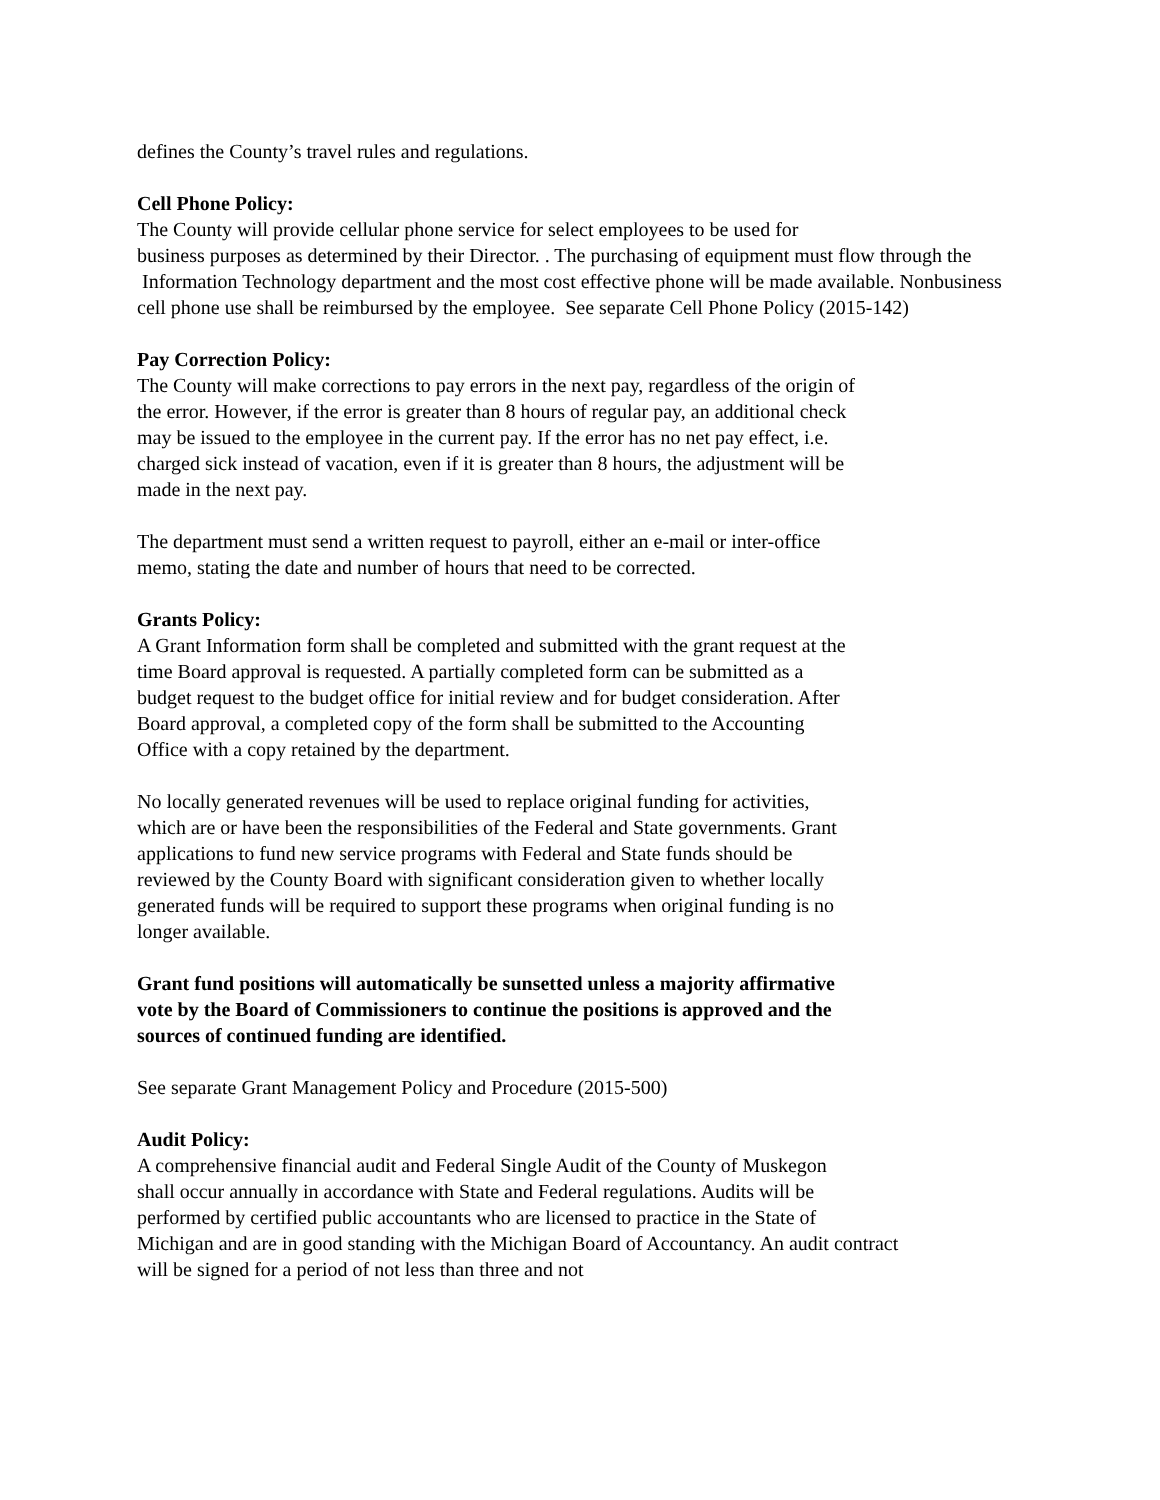defines the County’s travel rules and regulations.
Cell Phone Policy:
The County will provide cellular phone service for select employees to be used for
business purposes as determined by their Director. . The purchasing of equipment must flow through the
Information Technology department and the most cost effective phone will be made available. Nonbusiness
cell phone use shall be reimbursed by the employee. See separate Cell Phone Policy (2015-142)
Pay Correction Policy:
The County will make corrections to pay errors in the next pay, regardless of the origin of
the error. However, if the error is greater than 8 hours of regular pay, an additional check
may be issued to the employee in the current pay. If the error has no net pay effect, i.e.
charged sick instead of vacation, even if it is greater than 8 hours, the adjustment will be
made in the next pay.
The department must send a written request to payroll, either an e-mail or inter-office
memo, stating the date and number of hours that need to be corrected.
Grants Policy:
A Grant Information form shall be completed and submitted with the grant request at the
time Board approval is requested. A partially completed form can be submitted as a
budget request to the budget office for initial review and for budget consideration. After
Board approval, a completed copy of the form shall be submitted to the Accounting
Office with a copy retained by the department.
No locally generated revenues will be used to replace original funding for activities,
which are or have been the responsibilities of the Federal and State governments. Grant
applications to fund new service programs with Federal and State funds should be
reviewed by the County Board with significant consideration given to whether locally
generated funds will be required to support these programs when original funding is no
longer available.
Grant fund positions will automatically be sunsetted unless a majority affirmative
vote by the Board of Commissioners to continue the positions is approved and the
sources of continued funding are identified.
See separate Grant Management Policy and Procedure (2015-500)
Audit Policy:
A comprehensive financial audit and Federal Single Audit of the County of Muskegon
shall occur annually in accordance with State and Federal regulations. Audits will be
performed by certified public accountants who are licensed to practice in the State of
Michigan and are in good standing with the Michigan Board of Accountancy. An audit contract
will be signed for a period of not less than three and not